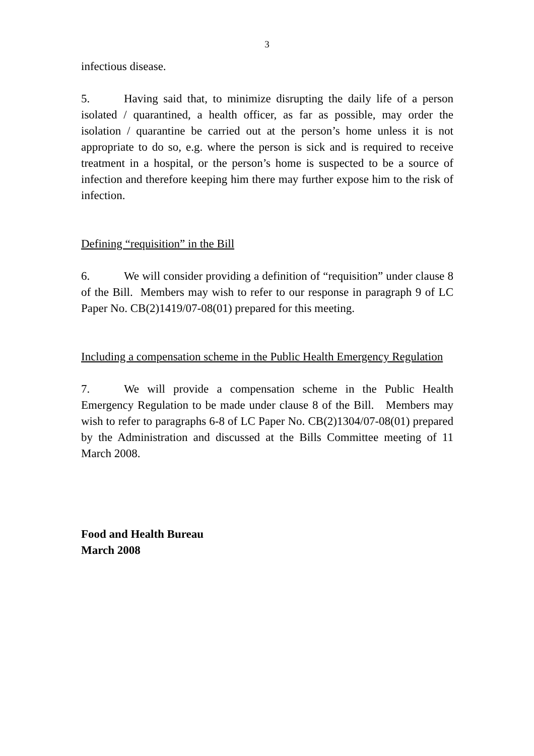3
infectious disease.
5. Having said that, to minimize disrupting the daily life of a person isolated / quarantined, a health officer, as far as possible, may order the isolation / quarantine be carried out at the person’s home unless it is not appropriate to do so, e.g. where the person is sick and is required to receive treatment in a hospital, or the person’s home is suspected to be a source of infection and therefore keeping him there may further expose him to the risk of infection.
Defining “requisition” in the Bill
6. We will consider providing a definition of “requisition” under clause 8 of the Bill. Members may wish to refer to our response in paragraph 9 of LC Paper No. CB(2)1419/07-08(01) prepared for this meeting.
Including a compensation scheme in the Public Health Emergency Regulation
7. We will provide a compensation scheme in the Public Health Emergency Regulation to be made under clause 8 of the Bill. Members may wish to refer to paragraphs 6-8 of LC Paper No. CB(2)1304/07-08(01) prepared by the Administration and discussed at the Bills Committee meeting of 11 March 2008.
Food and Health Bureau
March 2008